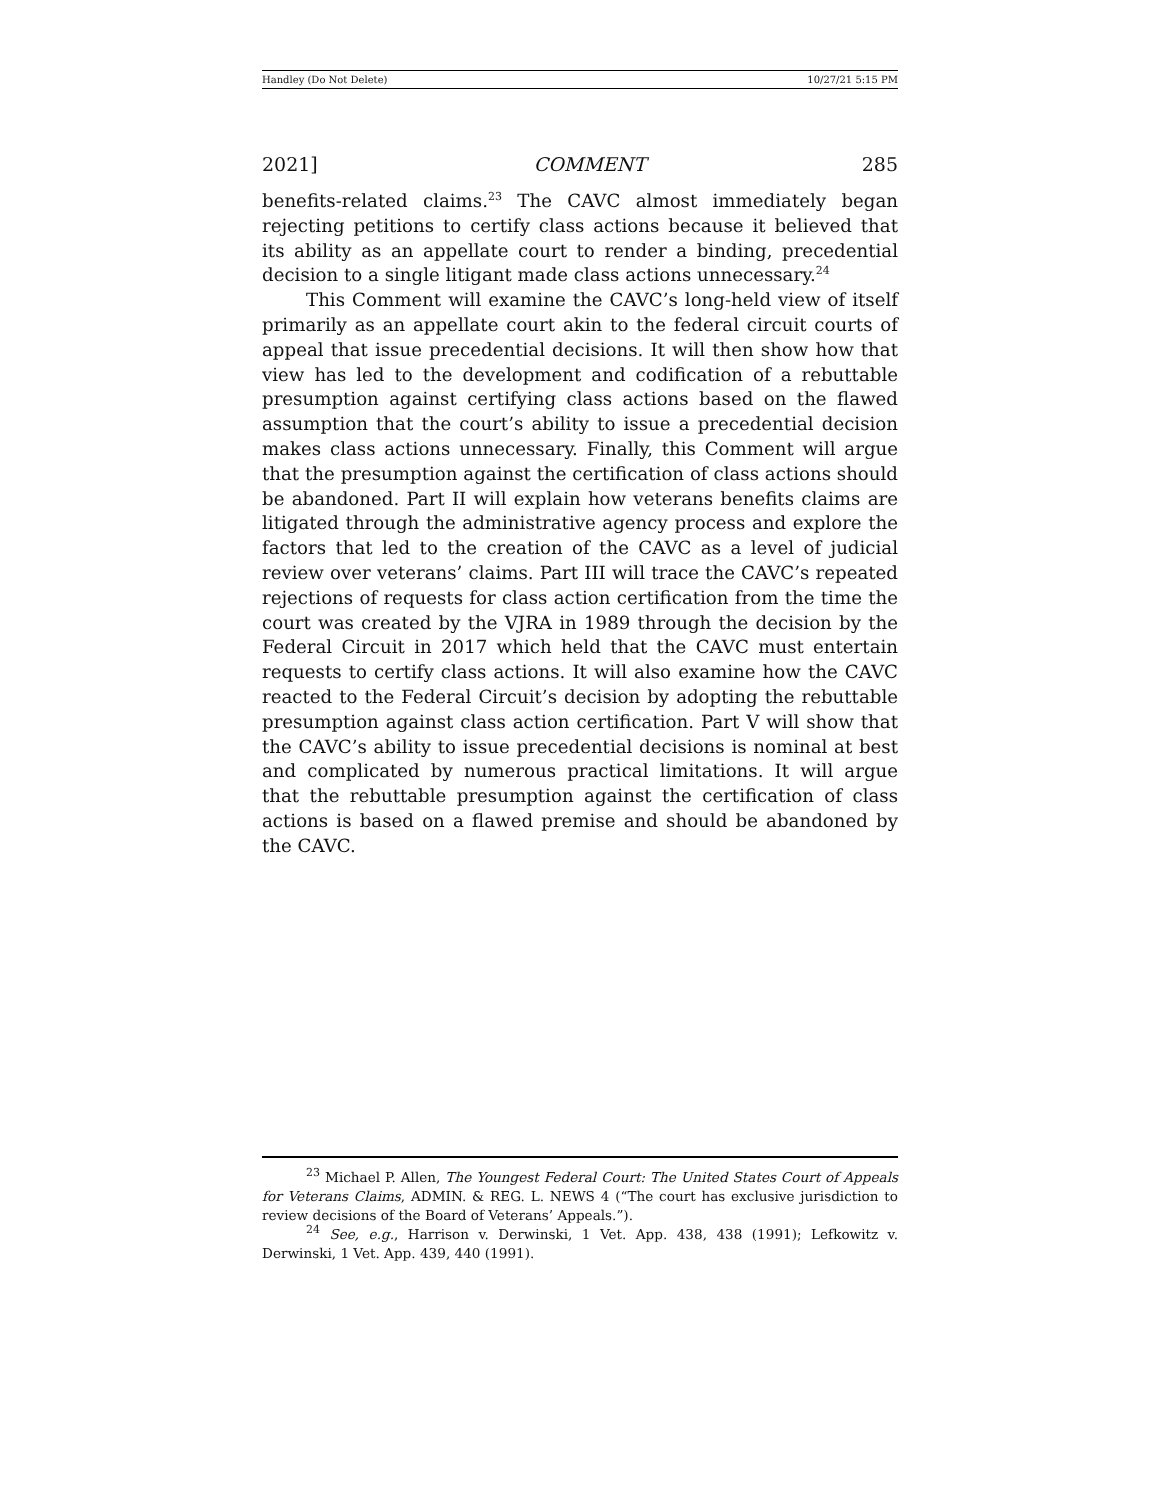Handley (Do Not Delete) 10/27/21 5:15 PM
2021] COMMENT 285
benefits-related claims.<sup>23</sup> The CAVC almost immediately began rejecting petitions to certify class actions because it believed that its ability as an appellate court to render a binding, precedential decision to a single litigant made class actions unnecessary.<sup>24</sup>
This Comment will examine the CAVC’s long-held view of itself primarily as an appellate court akin to the federal circuit courts of appeal that issue precedential decisions. It will then show how that view has led to the development and codification of a rebuttable presumption against certifying class actions based on the flawed assumption that the court’s ability to issue a precedential decision makes class actions unnecessary. Finally, this Comment will argue that the presumption against the certification of class actions should be abandoned. Part II will explain how veterans benefits claims are litigated through the administrative agency process and explore the factors that led to the creation of the CAVC as a level of judicial review over veterans’ claims. Part III will trace the CAVC’s repeated rejections of requests for class action certification from the time the court was created by the VJRA in 1989 through the decision by the Federal Circuit in 2017 which held that the CAVC must entertain requests to certify class actions. It will also examine how the CAVC reacted to the Federal Circuit’s decision by adopting the rebuttable presumption against class action certification. Part V will show that the CAVC’s ability to issue precedential decisions is nominal at best and complicated by numerous practical limitations. It will argue that the rebuttable presumption against the certification of class actions is based on a flawed premise and should be abandoned by the CAVC.
<sup>23</sup> Michael P. Allen, The Youngest Federal Court: The United States Court of Appeals for Veterans Claims, ADMIN. & REG. L. NEWS 4 (“The court has exclusive jurisdiction to review decisions of the Board of Veterans’ Appeals.”).
<sup>24</sup> See, e.g., Harrison v. Derwinski, 1 Vet. App. 438, 438 (1991); Lefkowitz v. Derwinski, 1 Vet. App. 439, 440 (1991).